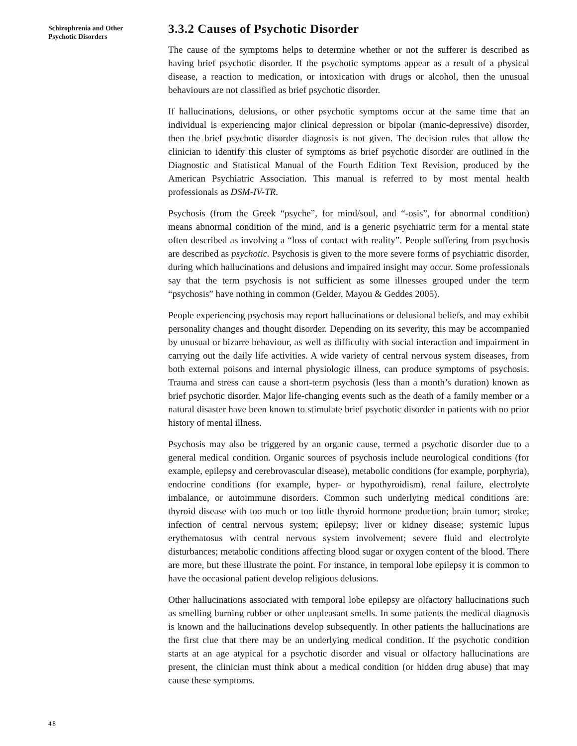Schizophrenia and Other Psychotic Disorders
3.3.2 Causes of Psychotic Disorder
The cause of the symptoms helps to determine whether or not the sufferer is described as having brief psychotic disorder. If the psychotic symptoms appear as a result of a physical disease, a reaction to medication, or intoxication with drugs or alcohol, then the unusual behaviours are not classified as brief psychotic disorder.
If hallucinations, delusions, or other psychotic symptoms occur at the same time that an individual is experiencing major clinical depression or bipolar (manic-depressive) disorder, then the brief psychotic disorder diagnosis is not given. The decision rules that allow the clinician to identify this cluster of symptoms as brief psychotic disorder are outlined in the Diagnostic and Statistical Manual of the Fourth Edition Text Revision, produced by the American Psychiatric Association. This manual is referred to by most mental health professionals as DSM-IV-TR.
Psychosis (from the Greek “psyche”, for mind/soul, and “-osis”, for abnormal condition) means abnormal condition of the mind, and is a generic psychiatric term for a mental state often described as involving a “loss of contact with reality”. People suffering from psychosis are described as psychotic. Psychosis is given to the more severe forms of psychiatric disorder, during which hallucinations and delusions and impaired insight may occur. Some professionals say that the term psychosis is not sufficient as some illnesses grouped under the term “psychosis” have nothing in common (Gelder, Mayou & Geddes 2005).
People experiencing psychosis may report hallucinations or delusional beliefs, and may exhibit personality changes and thought disorder. Depending on its severity, this may be accompanied by unusual or bizarre behaviour, as well as difficulty with social interaction and impairment in carrying out the daily life activities. A wide variety of central nervous system diseases, from both external poisons and internal physiologic illness, can produce symptoms of psychosis. Trauma and stress can cause a short-term psychosis (less than a month’s duration) known as brief psychotic disorder. Major life-changing events such as the death of a family member or a natural disaster have been known to stimulate brief psychotic disorder in patients with no prior history of mental illness.
Psychosis may also be triggered by an organic cause, termed a psychotic disorder due to a general medical condition. Organic sources of psychosis include neurological conditions (for example, epilepsy and cerebrovascular disease), metabolic conditions (for example, porphyria), endocrine conditions (for example, hyper- or hypothyroidism), renal failure, electrolyte imbalance, or autoimmune disorders. Common such underlying medical conditions are: thyroid disease with too much or too little thyroid hormone production; brain tumor; stroke; infection of central nervous system; epilepsy; liver or kidney disease; systemic lupus erythematosus with central nervous system involvement; severe fluid and electrolyte disturbances; metabolic conditions affecting blood sugar or oxygen content of the blood. There are more, but these illustrate the point. For instance, in temporal lobe epilepsy it is common to have the occasional patient develop religious delusions.
Other hallucinations associated with temporal lobe epilepsy are olfactory hallucinations such as smelling burning rubber or other unpleasant smells. In some patients the medical diagnosis is known and the hallucinations develop subsequently. In other patients the hallucinations are the first clue that there may be an underlying medical condition. If the psychotic condition starts at an age atypical for a psychotic disorder and visual or olfactory hallucinations are present, the clinician must think about a medical condition (or hidden drug abuse) that may cause these symptoms.
48